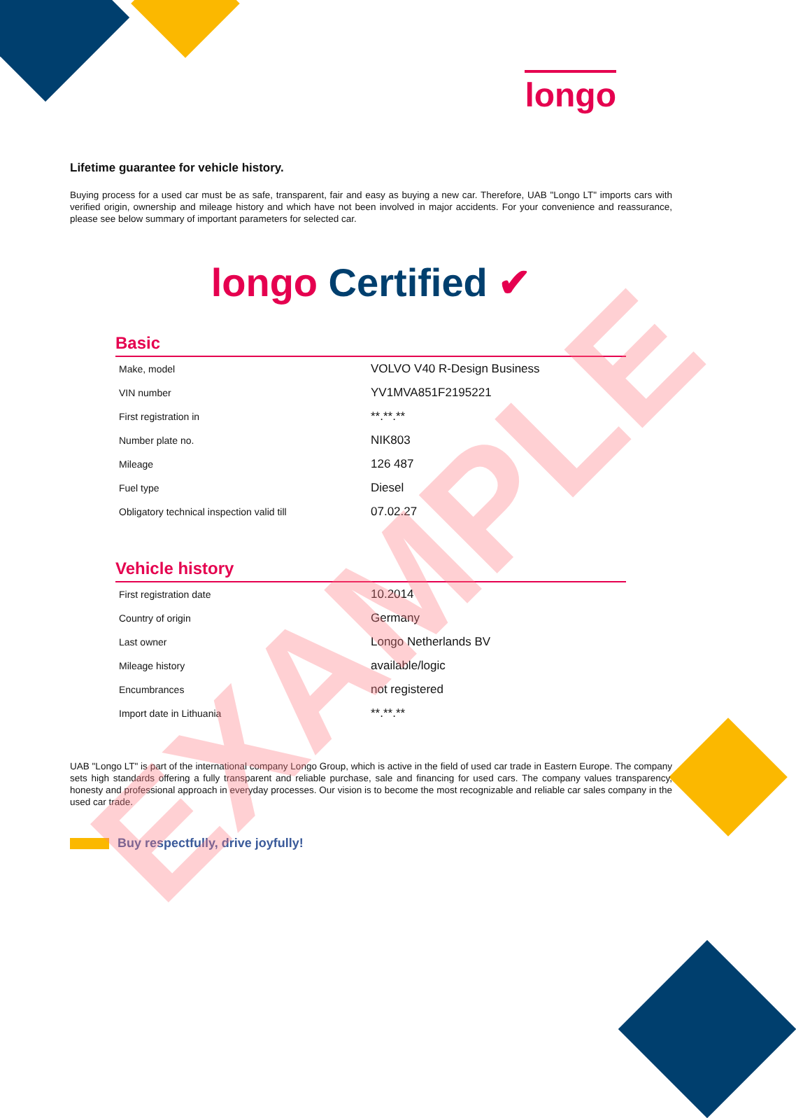longo
Lifetime guarantee for vehicle history.
Buying process for a used car must be as safe, transparent, fair and easy as buying a new car. Therefore, UAB "Longo LT" imports cars with verified origin, ownership and mileage history and which have not been involved in major accidents. For your convenience and reassurance, please see below summary of important parameters for selected car.
longo Certified ✔
Basic
| Make, model | VOLVO V40 R-Design Business |
| VIN number | YV1MVA851F2195221 |
| First registration in | **.**.** |
| Number plate no. | NIK803 |
| Mileage | 126 487 |
| Fuel type | Diesel |
| Obligatory technical inspection valid till | 07.02.27 |
Vehicle history
| First registration date | 10.2014 |
| Country of origin | Germany |
| Last owner | Longo Netherlands BV |
| Mileage history | available/logic |
| Encumbrances | not registered |
| Import date in Lithuania | **.**.** |
UAB "Longo LT" is part of the international company Longo Group, which is active in the field of used car trade in Eastern Europe. The company sets high standards offering a fully transparent and reliable purchase, sale and financing for used cars. The company values transparency, honesty and professional approach in everyday processes. Our vision is to become the most recognizable and reliable car sales company in the used car trade.
Buy respectfully, drive joyfully!
EXAMPLE